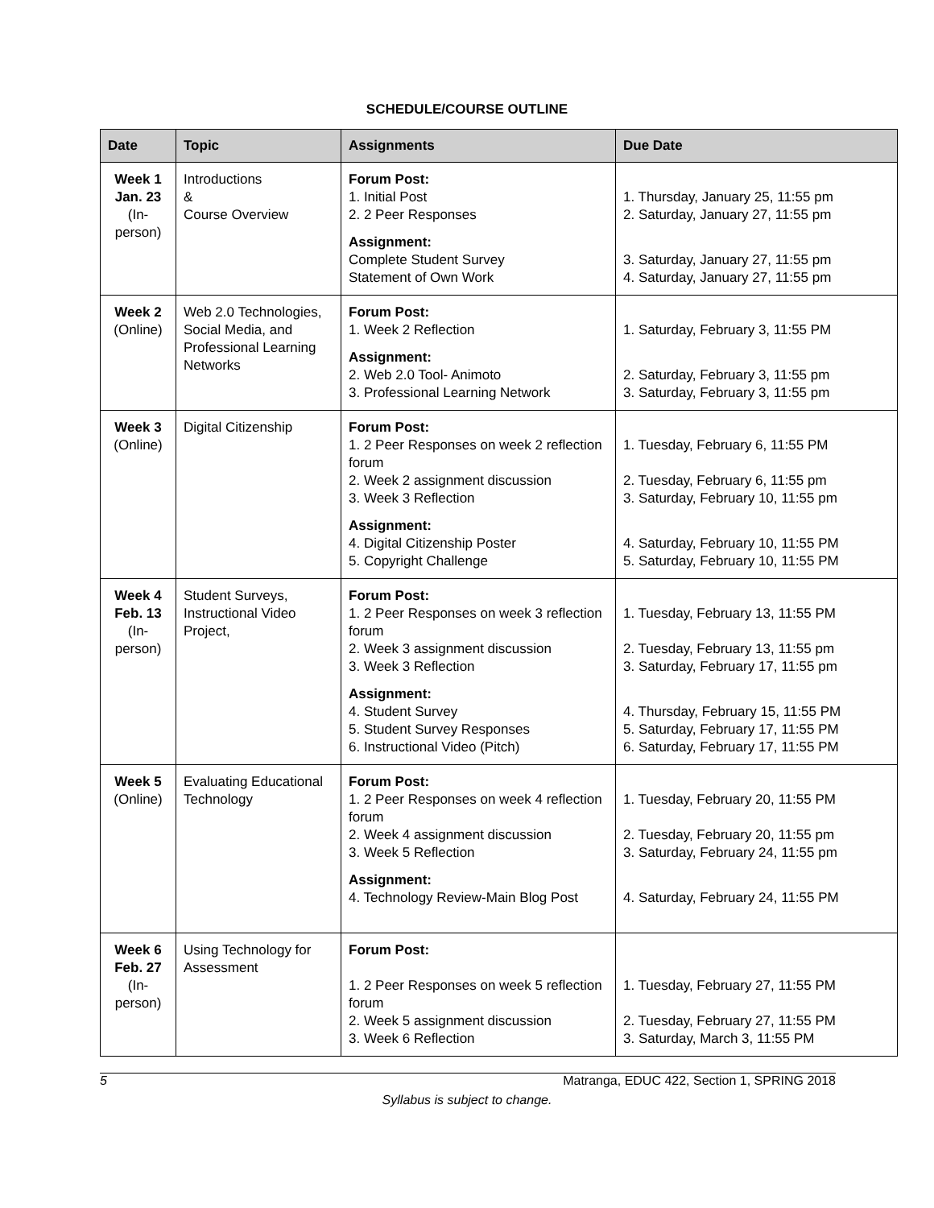SCHEDULE/COURSE OUTLINE
| Date | Topic | Assignments | Due Date |
| --- | --- | --- | --- |
| Week 1 Jan. 23 (In- person) | Introductions & Course Overview | Forum Post: 1. Initial Post 2. 2 Peer Responses Assignment: Complete Student Survey Statement of Own Work | 1. Thursday, January 25, 11:55 pm 2. Saturday, January 27, 11:55 pm 3. Saturday, January 27, 11:55 pm 4. Saturday, January 27, 11:55 pm |
| Week 2 (Online) | Web 2.0 Technologies, Social Media, and Professional Learning Networks | Forum Post: 1. Week 2 Reflection Assignment: 2. Web 2.0 Tool- Animoto 3. Professional Learning Network | 1. Saturday, February 3, 11:55 PM 2. Saturday, February 3, 11:55 pm 3. Saturday, February 3, 11:55 pm |
| Week 3 (Online) | Digital Citizenship | Forum Post: 1. 2 Peer Responses on week 2 reflection forum 2. Week 2 assignment discussion 3. Week 3 Reflection Assignment: 4. Digital Citizenship Poster 5. Copyright Challenge | 1. Tuesday, February 6, 11:55 PM 2. Tuesday, February 6, 11:55 pm 3. Saturday, February 10, 11:55 pm 4. Saturday, February 10, 11:55 PM 5. Saturday, February 10, 11:55 PM |
| Week 4 Feb. 13 (In- person) | Student Surveys, Instructional Video Project, | Forum Post: 1. 2 Peer Responses on week 3 reflection forum 2. Week 3 assignment discussion 3. Week 3 Reflection Assignment: 4. Student Survey 5. Student Survey Responses 6. Instructional Video (Pitch) | 1. Tuesday, February 13, 11:55 PM 2. Tuesday, February 13, 11:55 pm 3. Saturday, February 17, 11:55 pm 4. Thursday, February 15, 11:55 PM 5. Saturday, February 17, 11:55 PM 6. Saturday, February 17, 11:55 PM |
| Week 5 (Online) | Evaluating Educational Technology | Forum Post: 1. 2 Peer Responses on week 4 reflection forum 2. Week 4 assignment discussion 3. Week 5 Reflection Assignment: 4. Technology Review-Main Blog Post | 1. Tuesday, February 20, 11:55 PM 2. Tuesday, February 20, 11:55 pm 3. Saturday, February 24, 11:55 pm 4. Saturday, February 24, 11:55 PM |
| Week 6 Feb. 27 (In- person) | Using Technology for Assessment | Forum Post: 1. 2 Peer Responses on week 5 reflection forum 2. Week 5 assignment discussion 3. Week 6 Reflection | 1. Tuesday, February 27, 11:55 PM 2. Tuesday, February 27, 11:55 PM 3. Saturday, March 3, 11:55 PM |
5 Matranga, EDUC 422, Section 1, SPRING 2018
Syllabus is subject to change.